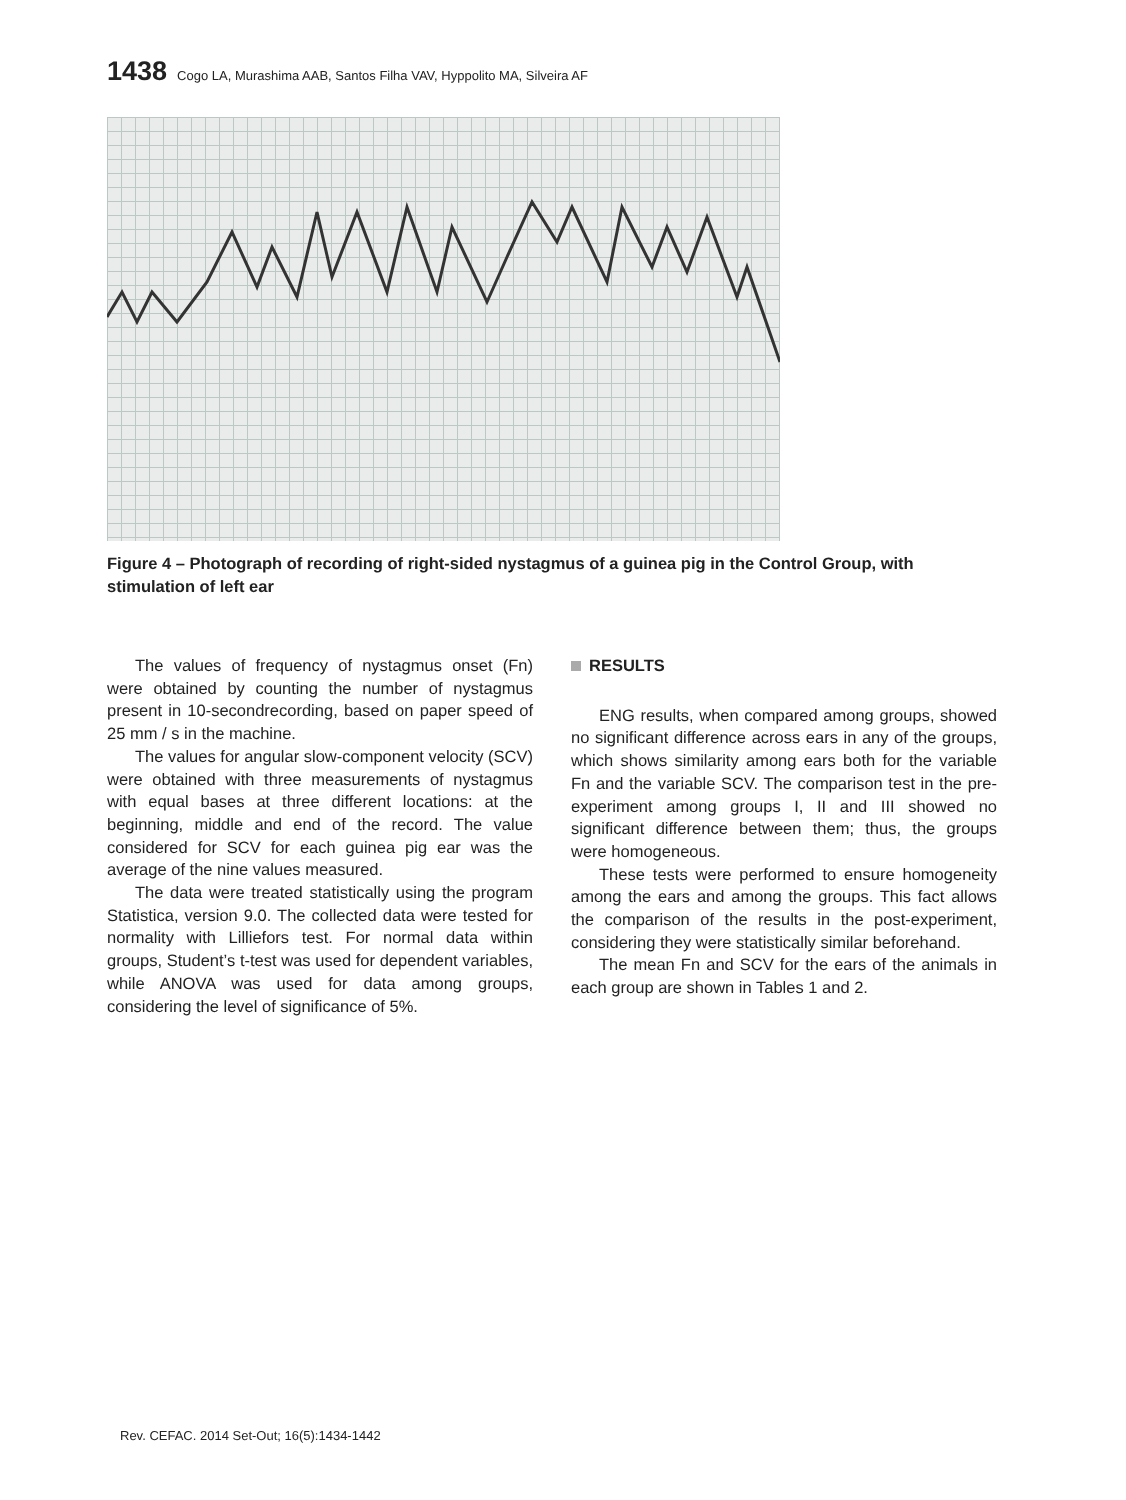1438 Cogo LA, Murashima AAB, Santos Filha VAV, Hyppolito MA, Silveira AF
Figure 4 – Photograph of recording of right-sided nystagmus of a guinea pig in the Control Group, with stimulation of left ear
The values of frequency of nystagmus onset (Fn) were obtained by counting the number of nystagmus present in 10-secondrecording, based on paper speed of 25 mm / s in the machine.
The values for angular slow-component velocity (SCV) were obtained with three measurements of nystagmus with equal bases at three different locations: at the beginning, middle and end of the record. The value considered for SCV for each guinea pig ear was the average of the nine values measured.
The data were treated statistically using the program Statistica, version 9.0. The collected data were tested for normality with Lilliefors test. For normal data within groups, Student’s t-test was used for dependent variables, while ANOVA was used for data among groups, considering the level of signifi­cance of 5%.
RESULTS
ENG results, when compared among groups, showed no significant difference across ears in any of the groups, which shows similarity among ears both for the variable Fn and the variable SCV. The comparison test in the pre-experiment among groups I, II and III showed no significant difference between them; thus, the groups were homogeneous.
These tests were performed to ensure homoge­neity among the ears and among the groups. This fact allows the comparison of the results in the post-experiment, considering they were statistically similar beforehand.
The mean Fn and SCV for the ears of the animals in each group are shown in Tables 1 and 2.
Rev. CEFAC. 2014 Set-Out; 16(5):1434-1442